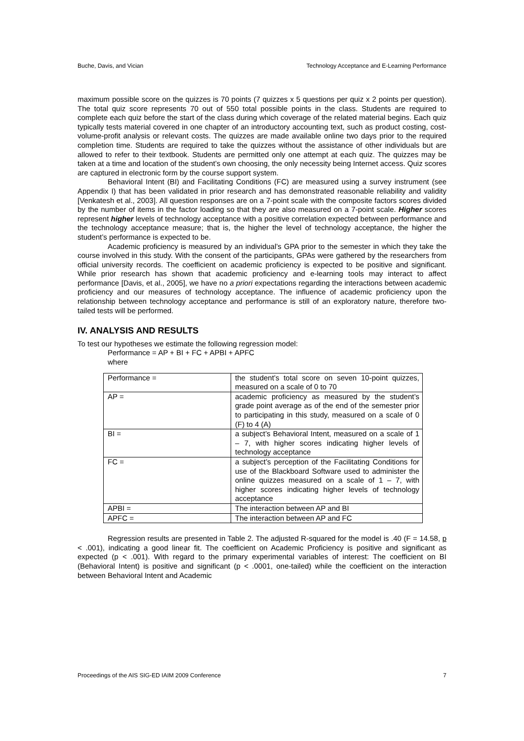Buche, Davis, and Vician Technology Acceptance and E-Learning Performance
maximum possible score on the quizzes is 70 points (7 quizzes x 5 questions per quiz x 2 points per question). The total quiz score represents 70 out of 550 total possible points in the class. Students are required to complete each quiz before the start of the class during which coverage of the related material begins. Each quiz typically tests material covered in one chapter of an introductory accounting text, such as product costing, cost-volume-profit analysis or relevant costs. The quizzes are made available online two days prior to the required completion time. Students are required to take the quizzes without the assistance of other individuals but are allowed to refer to their textbook. Students are permitted only one attempt at each quiz. The quizzes may be taken at a time and location of the student’s own choosing, the only necessity being Internet access. Quiz scores are captured in electronic form by the course support system.
Behavioral Intent (BI) and Facilitating Conditions (FC) are measured using a survey instrument (see Appendix I) that has been validated in prior research and has demonstrated reasonable reliability and validity [Venkatesh et al., 2003]. All question responses are on a 7-point scale with the composite factors scores divided by the number of items in the factor loading so that they are also measured on a 7-point scale. Higher scores represent higher levels of technology acceptance with a positive correlation expected between performance and the technology acceptance measure; that is, the higher the level of technology acceptance, the higher the student’s performance is expected to be.
Academic proficiency is measured by an individual’s GPA prior to the semester in which they take the course involved in this study. With the consent of the participants, GPAs were gathered by the researchers from official university records. The coefficient on academic proficiency is expected to be positive and significant. While prior research has shown that academic proficiency and e-learning tools may interact to affect performance [Davis, et al., 2005], we have no a priori expectations regarding the interactions between academic proficiency and our measures of technology acceptance. The influence of academic proficiency upon the relationship between technology acceptance and performance is still of an exploratory nature, therefore two-tailed tests will be performed.
IV. ANALYSIS AND RESULTS
To test our hypotheses we estimate the following regression model:
Performance = AP + BI + FC + APBI + APFC
where
| Performance = | the student’s total score on seven 10-point quizzes, measured on a scale of 0 to 70 |
| AP = | academic proficiency as measured by the student’s grade point average as of the end of the semester prior to participating in this study, measured on a scale of 0 (F) to 4 (A) |
| BI = | a subject’s Behavioral Intent, measured on a scale of 1 – 7, with higher scores indicating higher levels of technology acceptance |
| FC = | a subject’s perception of the Facilitating Conditions for use of the Blackboard Software used to administer the online quizzes measured on a scale of 1 – 7, with higher scores indicating higher levels of technology acceptance |
| APBI = | The interaction between AP and BI |
| APFC = | The interaction between AP and FC |
Regression results are presented in Table 2. The adjusted R-squared for the model is .40 (F = 14.58, p < .001), indicating a good linear fit. The coefficient on Academic Proficiency is positive and significant as expected (p < .001). With regard to the primary experimental variables of interest: The coefficient on BI (Behavioral Intent) is positive and significant (p < .0001, one-tailed) while the coefficient on the interaction between Behavioral Intent and Academic
Proceedings of the AIS SIG-ED IAIM 2009 Conference 7